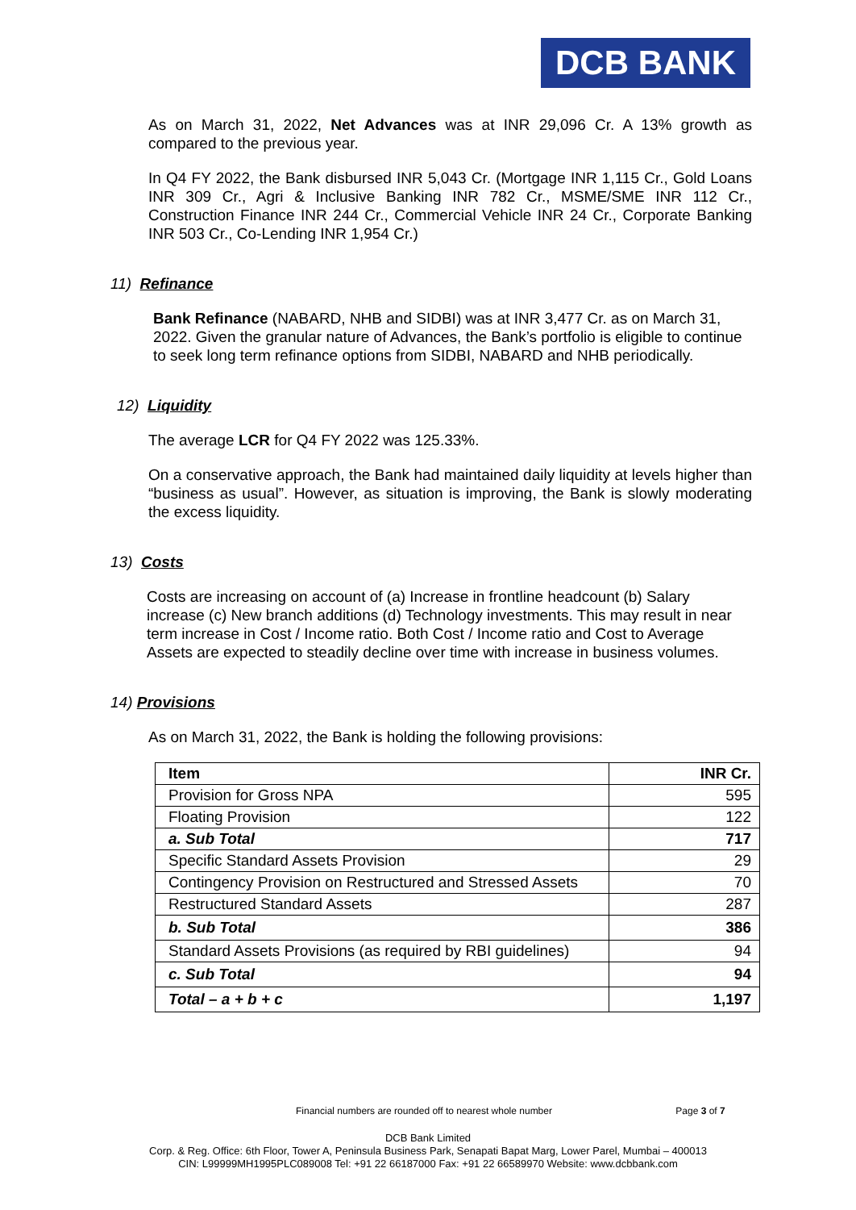DCB BANK
As on March 31, 2022, Net Advances was at INR 29,096 Cr. A 13% growth as compared to the previous year.
In Q4 FY 2022, the Bank disbursed INR 5,043 Cr. (Mortgage INR 1,115 Cr., Gold Loans INR 309 Cr., Agri & Inclusive Banking INR 782 Cr., MSME/SME INR 112 Cr., Construction Finance INR 244 Cr., Commercial Vehicle INR 24 Cr., Corporate Banking INR 503 Cr., Co-Lending INR 1,954 Cr.)
11) Refinance
Bank Refinance (NABARD, NHB and SIDBI) was at INR 3,477 Cr. as on March 31, 2022. Given the granular nature of Advances, the Bank’s portfolio is eligible to continue to seek long term refinance options from SIDBI, NABARD and NHB periodically.
12) Liquidity
The average LCR for Q4 FY 2022 was 125.33%.
On a conservative approach, the Bank had maintained daily liquidity at levels higher than “business as usual”. However, as situation is improving, the Bank is slowly moderating the excess liquidity.
13) Costs
Costs are increasing on account of (a) Increase in frontline headcount (b) Salary increase (c) New branch additions (d) Technology investments. This may result in near term increase in Cost / Income ratio. Both Cost / Income ratio and Cost to Average Assets are expected to steadily decline over time with increase in business volumes.
14) Provisions
As on March 31, 2022, the Bank is holding the following provisions:
| Item | INR Cr. |
| --- | --- |
| Provision for Gross NPA | 595 |
| Floating Provision | 122 |
| a. Sub Total | 717 |
| Specific Standard Assets Provision | 29 |
| Contingency Provision on Restructured and Stressed Assets | 70 |
| Restructured Standard Assets | 287 |
| b. Sub Total | 386 |
| Standard Assets Provisions (as required by RBI guidelines) | 94 |
| c. Sub Total | 94 |
| Total – a + b + c | 1,197 |
Financial numbers are rounded off to nearest whole number Page 3 of 7
DCB Bank Limited
Corp. & Reg. Office: 6th Floor, Tower A, Peninsula Business Park, Senapati Bapat Marg, Lower Parel, Mumbai – 400013
CIN: L99999MH1995PLC089008 Tel: +91 22 66187000 Fax: +91 22 66589970 Website: www.dcbbank.com